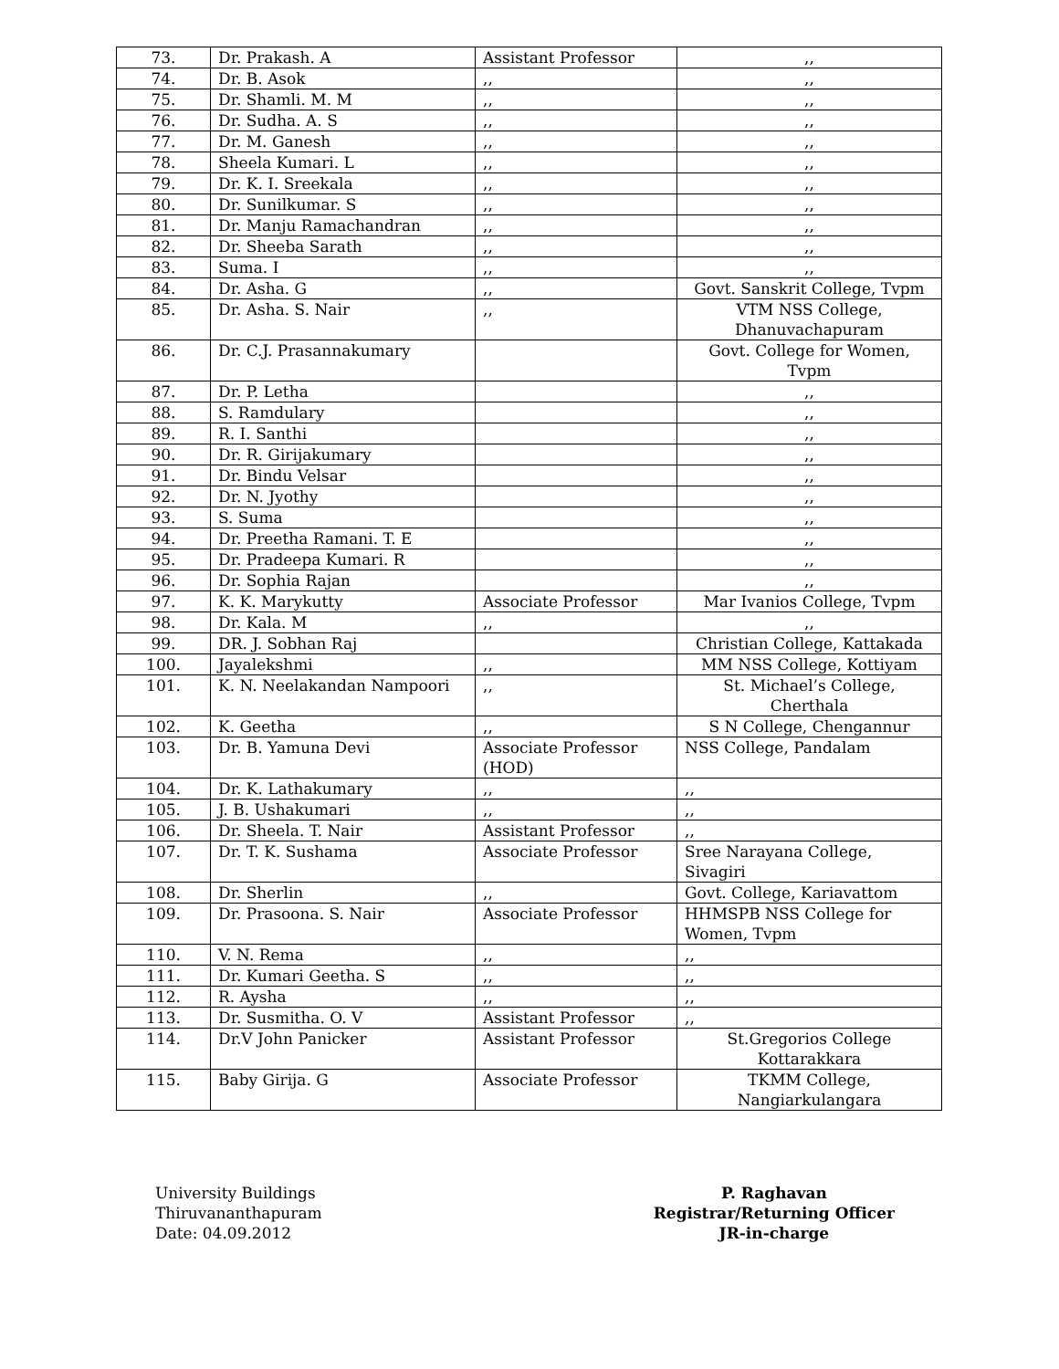| 73. | Dr. Prakash. A | Assistant Professor | ,, |
| 74. | Dr. B. Asok | ,, | ,, |
| 75. | Dr. Shamli. M. M | ,, | ,, |
| 76. | Dr. Sudha. A. S | ,, | ,, |
| 77. | Dr. M. Ganesh | ,, | ,, |
| 78. | Sheela Kumari. L | ,, | ,, |
| 79. | Dr. K. I. Sreekala | ,, | ,, |
| 80. | Dr. Sunilkumar. S | ,, | ,, |
| 81. | Dr. Manju Ramachandran | ,, | ,, |
| 82. | Dr. Sheeba Sarath | ,, | ,, |
| 83. | Suma. I | ,, | ,, |
| 84. | Dr. Asha. G | ,, | Govt. Sanskrit College, Tvpm |
| 85. | Dr. Asha. S. Nair | ,, | VTM NSS College, Dhanuvachapuram |
| 86. | Dr. C.J. Prasannakumary | | Govt. College for Women, Tvpm |
| 87. | Dr. P. Letha | | ,, |
| 88. | S. Ramdulary | | ,, |
| 89. | R. I. Santhi | | ,, |
| 90. | Dr. R. Girijakumary | | ,, |
| 91. | Dr. Bindu Velsar | | ,, |
| 92. | Dr. N. Jyothy | | ,, |
| 93. | S. Suma | | ,, |
| 94. | Dr. Preetha Ramani. T. E | | ,, |
| 95. | Dr. Pradeepa Kumari. R | | ,, |
| 96. | Dr. Sophia Rajan | | ,, |
| 97. | K. K. Marykutty | Associate Professor | Mar Ivanios College, Tvpm |
| 98. | Dr. Kala. M | ,, | ,, |
| 99. | DR. J. Sobhan Raj | | Christian College, Kattakada |
| 100. | Jayalekshmi | ,, | MM NSS College, Kottiyam |
| 101. | K. N. Neelakandan Nampoori | ,, | St. Michael’s College, Cherthala |
| 102. | K. Geetha | ,, | S N College, Chengannur |
| 103. | Dr. B. Yamuna Devi | Associate Professor (HOD) | NSS College, Pandalam |
| 104. | Dr. K. Lathakumary | ,, | ,, |
| 105. | J. B. Ushakumari | ,, | ,, |
| 106. | Dr. Sheela. T. Nair | Assistant Professor | ,, |
| 107. | Dr. T. K. Sushama | Associate Professor | Sree Narayana College, Sivagiri |
| 108. | Dr. Sherlin | ,, | Govt. College, Kariavattom |
| 109. | Dr. Prasoona. S. Nair | Associate Professor | HHMSPB NSS College for Women, Tvpm |
| 110. | V. N. Rema | ,, | ,, |
| 111. | Dr. Kumari Geetha. S | ,, | ,, |
| 112. | R. Aysha | ,, | ,, |
| 113. | Dr. Susmitha. O. V | Assistant Professor | ,, |
| 114. | Dr.V John Panicker | Assistant Professor | St.Gregorios College Kottarakkara |
| 115. | Baby Girija. G | Associate Professor | TKMM College, Nangiarkulangara |
University Buildings
Thiruvananthapuram
Date: 04.09.2012
P. Raghavan
Registrar/Returning Officer
JR-in-charge